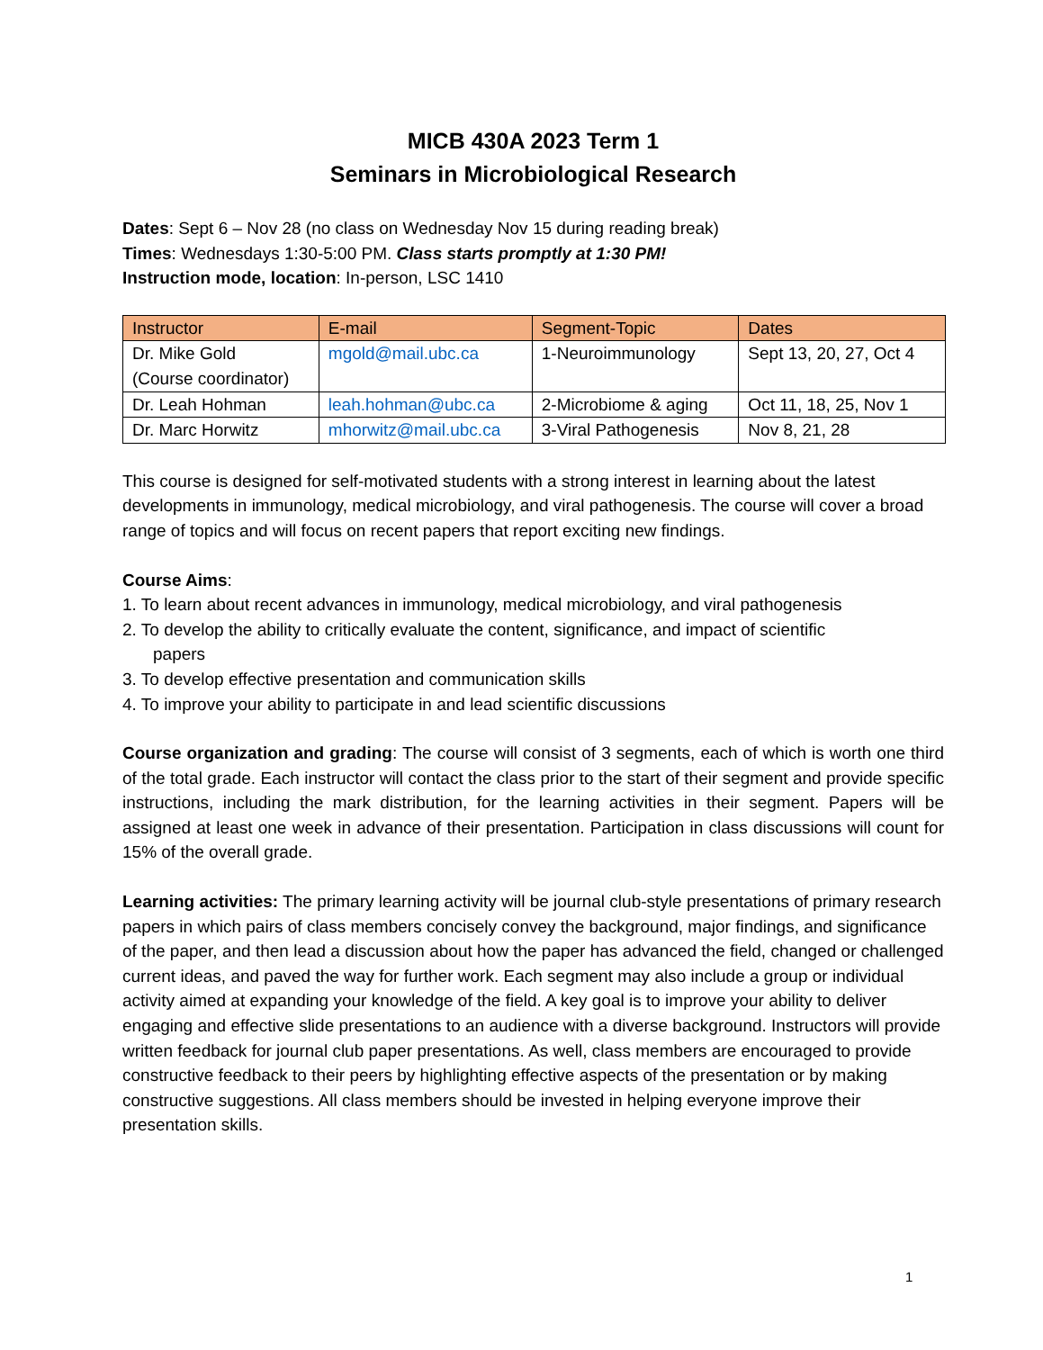MICB 430A 2023 Term 1
Seminars in Microbiological Research
Dates: Sept 6 – Nov 28 (no class on Wednesday Nov 15 during reading break)
Times: Wednesdays 1:30-5:00 PM. Class starts promptly at 1:30 PM!
Instruction mode, location: In-person, LSC 1410
| Instructor | E-mail | Segment-Topic | Dates |
| --- | --- | --- | --- |
| Dr. Mike Gold (Course coordinator) | mgold@mail.ubc.ca | 1-Neuroimmunology | Sept 13, 20, 27, Oct 4 |
| Dr. Leah Hohman | leah.hohman@ubc.ca | 2-Microbiome & aging | Oct 11, 18, 25, Nov 1 |
| Dr. Marc Horwitz | mhorwitz@mail.ubc.ca | 3-Viral Pathogenesis | Nov 8, 21, 28 |
This course is designed for self-motivated students with a strong interest in learning about the latest developments in immunology, medical microbiology, and viral pathogenesis. The course will cover a broad range of topics and will focus on recent papers that report exciting new findings.
Course Aims:
1. To learn about recent advances in immunology, medical microbiology, and viral pathogenesis
2. To develop the ability to critically evaluate the content, significance, and impact of scientific
papers
3. To develop effective presentation and communication skills
4. To improve your ability to participate in and lead scientific discussions
Course organization and grading: The course will consist of 3 segments, each of which is worth one third of the total grade. Each instructor will contact the class prior to the start of their segment and provide specific instructions, including the mark distribution, for the learning activities in their segment. Papers will be assigned at least one week in advance of their presentation. Participation in class discussions will count for 15% of the overall grade.
Learning activities: The primary learning activity will be journal club-style presentations of primary research papers in which pairs of class members concisely convey the background, major findings, and significance of the paper, and then lead a discussion about how the paper has advanced the field, changed or challenged current ideas, and paved the way for further work. Each segment may also include a group or individual activity aimed at expanding your knowledge of the field. A key goal is to improve your ability to deliver engaging and effective slide presentations to an audience with a diverse background. Instructors will provide written feedback for journal club paper presentations. As well, class members are encouraged to provide constructive feedback to their peers by highlighting effective aspects of the presentation or by making constructive suggestions. All class members should be invested in helping everyone improve their presentation skills.
1